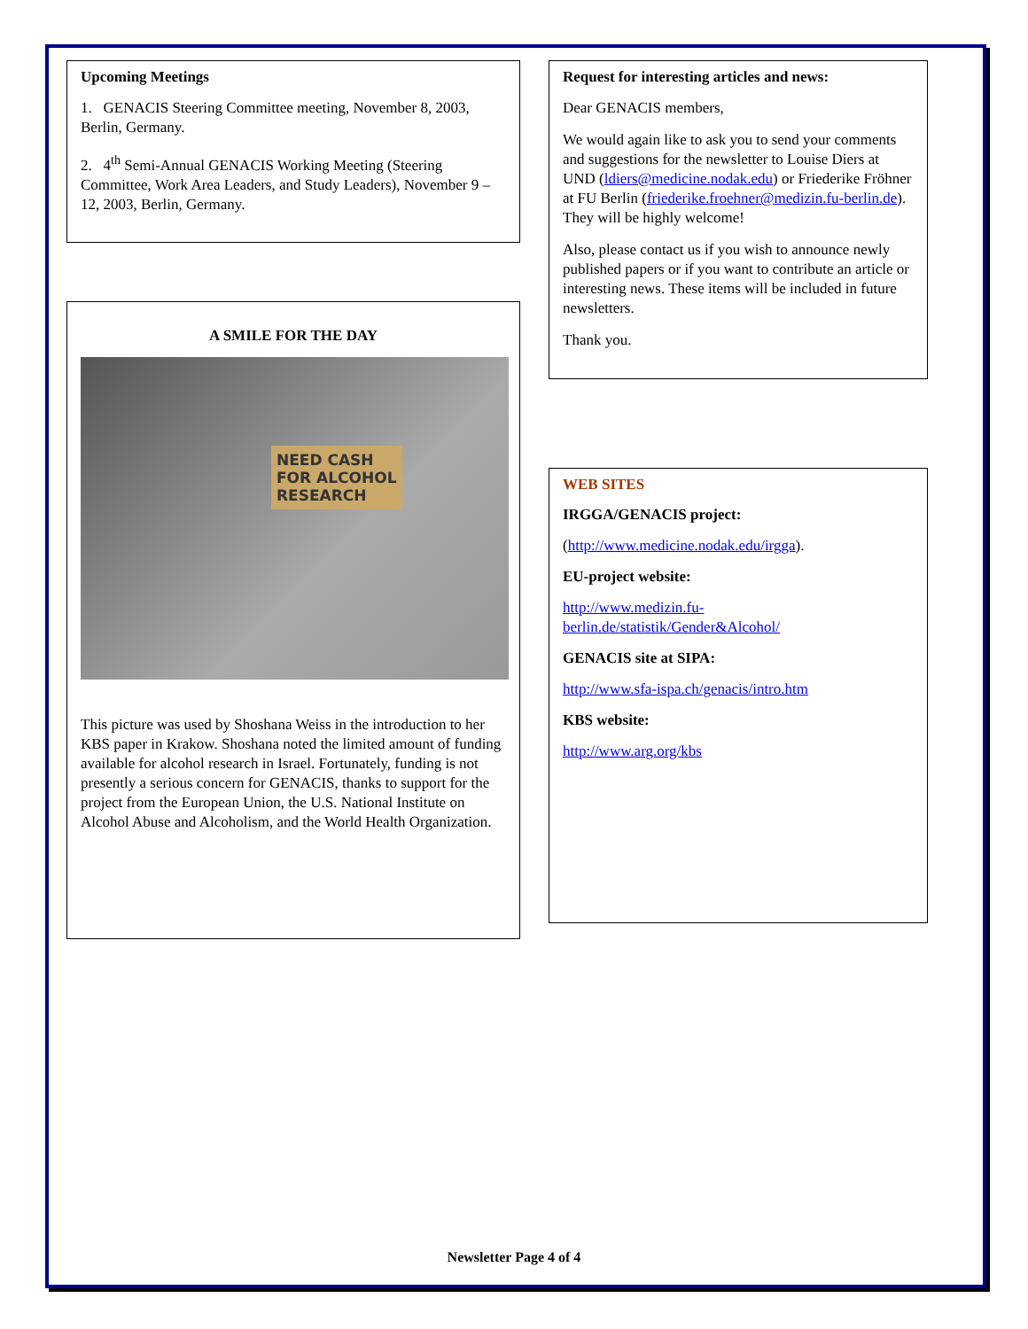Upcoming Meetings
1. GENACIS Steering Committee meeting, November 8, 2003, Berlin, Germany.
2. 4<sup>th</sup> Semi-Annual GENACIS Working Meeting (Steering Committee, Work Area Leaders, and Study Leaders), November 9 – 12, 2003, Berlin, Germany.
A SMILE FOR THE DAY
NEED CASH
FOR ALCOHOL
RESEARCH
This picture was used by Shoshana Weiss in the introduction to her KBS paper in Krakow. Shoshana noted the limited amount of funding available for alcohol research in Israel. Fortunately, funding is not presently a serious concern for GENACIS, thanks to support for the project from the European Union, the U.S. National Institute on Alcohol Abuse and Alcoholism, and the World Health Organization.
Request for interesting articles and news:
Dear GENACIS members,
We would again like to ask you to send your comments and suggestions for the newsletter to Louise Diers at UND (ldiers@medicine.nodak.edu) or Friederike Fröhner at FU Berlin (friederike.froehner@medizin.fu-berlin.de). They will be highly welcome!
Also, please contact us if you wish to announce newly published papers or if you want to contribute an article or interesting news. These items will be included in future newsletters.
Thank you.
WEB SITES
IRGGA/GENACIS project:
(http://www.medicine.nodak.edu/irgga).
EU-project website:
http://www.medizin.fu-berlin.de/statistik/Gender&Alcohol/
GENACIS site at SIPA:
http://www.sfa-ispa.ch/genacis/intro.htm
KBS website:
http://www.arg.org/kbs
Newsletter Page 4 of 4